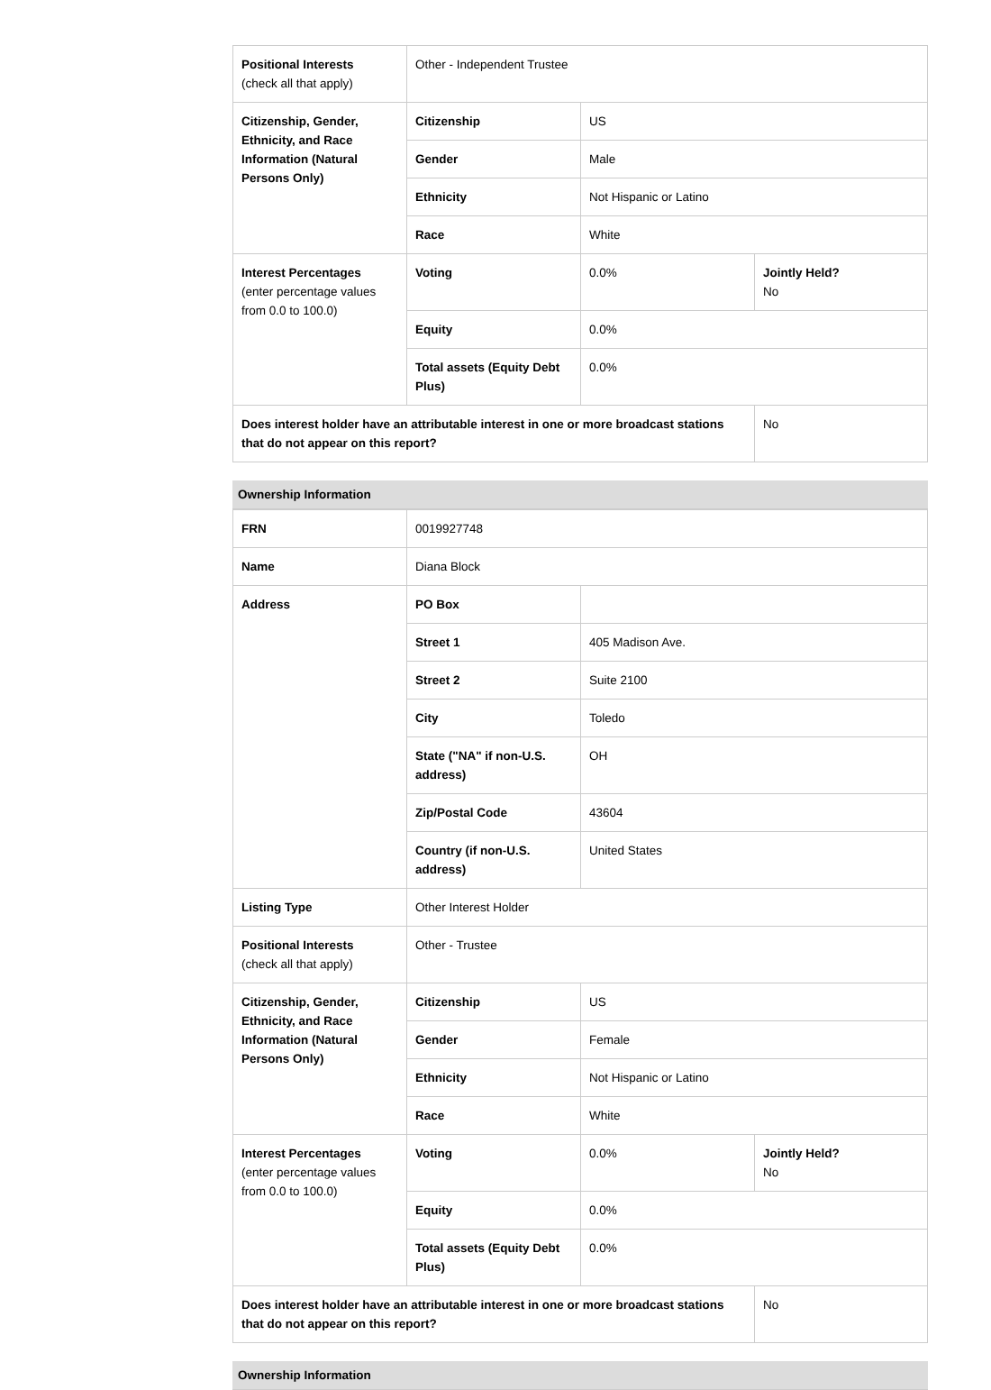| Positional Interests (check all that apply) | Other - Independent Trustee | | |
| Citizenship, Gender, Ethnicity, and Race Information (Natural Persons Only) | Citizenship | US | |
| | Gender | Male | |
| | Ethnicity | Not Hispanic or Latino | |
| | Race | White | |
| Interest Percentages (enter percentage values from 0.0 to 100.0) | Voting | 0.0% | Jointly Held? No |
| | Equity | 0.0% | |
| | Total assets (Equity Debt Plus) | 0.0% | |
| Does interest holder have an attributable interest in one or more broadcast stations that do not appear on this report? | | | No |
Ownership Information
| FRN | 0019927748 | | |
| Name | Diana Block | | |
| Address | PO Box | | |
| | Street 1 | 405 Madison Ave. | |
| | Street 2 | Suite 2100 | |
| | City | Toledo | |
| | State ("NA" if non-U.S. address) | OH | |
| | Zip/Postal Code | 43604 | |
| | Country (if non-U.S. address) | United States | |
| Listing Type | Other Interest Holder | | |
| Positional Interests (check all that apply) | Other - Trustee | | |
| Citizenship, Gender, Ethnicity, and Race Information (Natural Persons Only) | Citizenship | US | |
| | Gender | Female | |
| | Ethnicity | Not Hispanic or Latino | |
| | Race | White | |
| Interest Percentages (enter percentage values from 0.0 to 100.0) | Voting | 0.0% | Jointly Held? No |
| | Equity | 0.0% | |
| | Total assets (Equity Debt Plus) | 0.0% | |
| Does interest holder have an attributable interest in one or more broadcast stations that do not appear on this report? | | | No |
Ownership Information